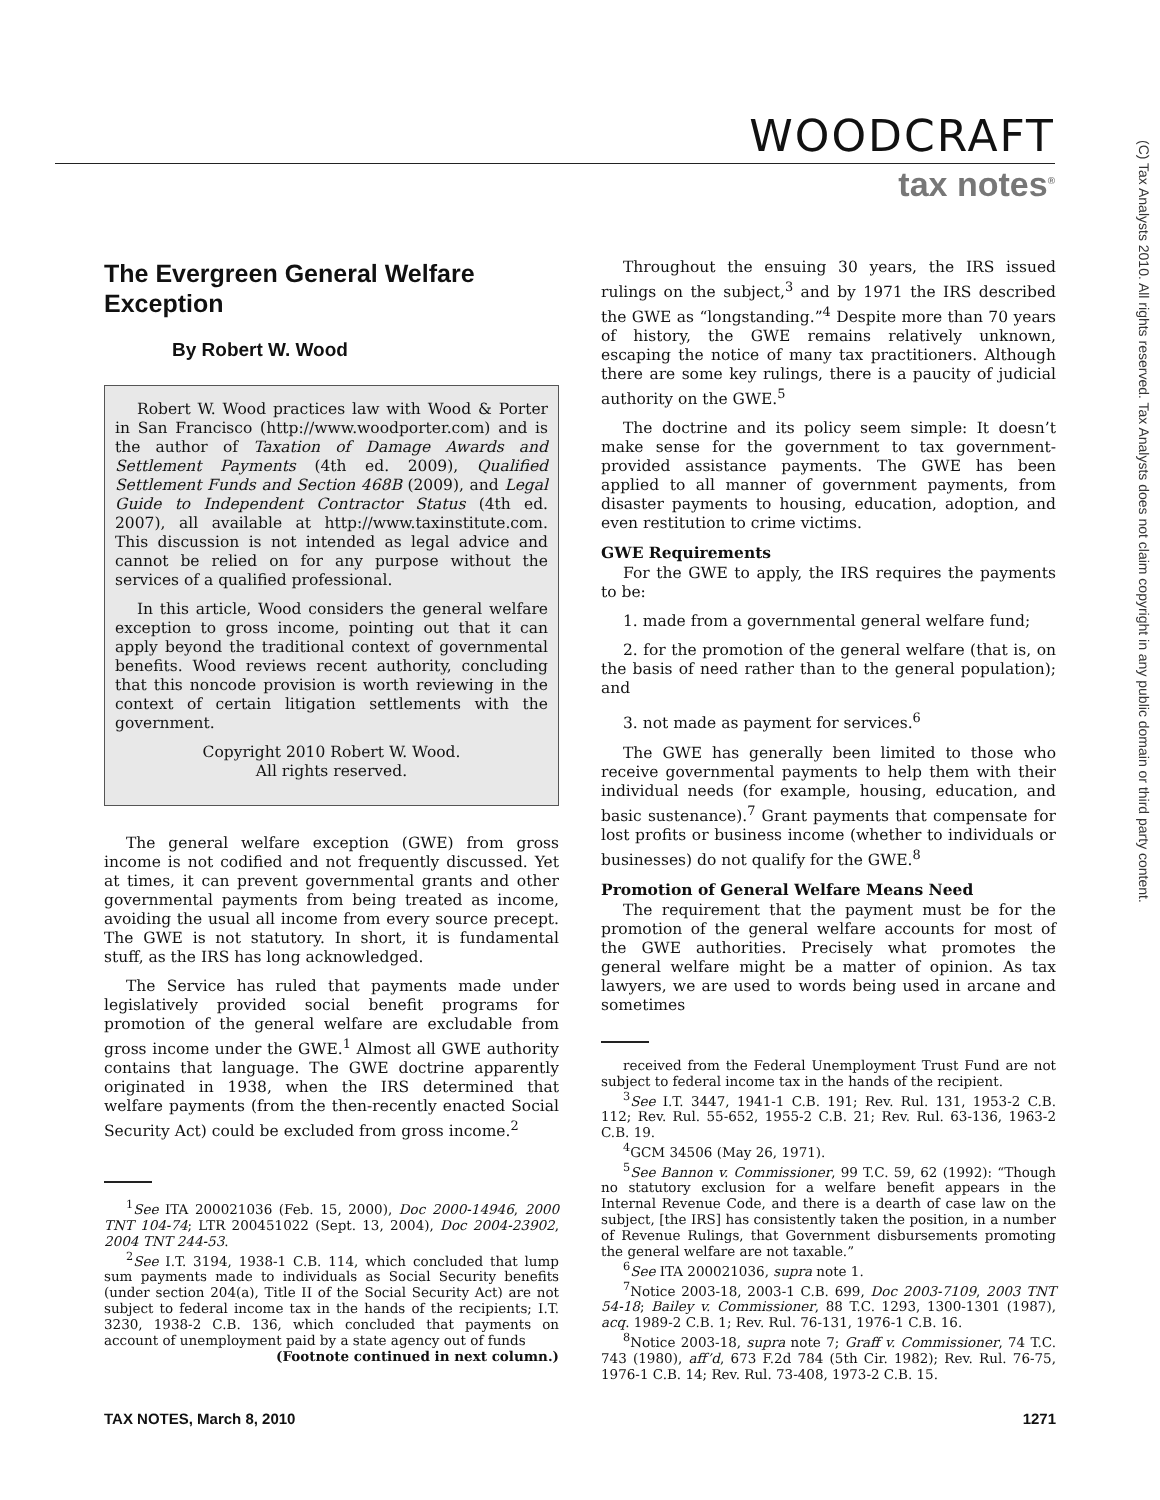WOODCRAFT
tax notes<sup>®</sup>
The Evergreen General Welfare Exception
By Robert W. Wood
Robert W. Wood practices law with Wood & Porter in San Francisco (http://www.woodporter.com) and is the author of Taxation of Damage Awards and Settlement Payments (4th ed. 2009), Qualified Settlement Funds and Section 468B (2009), and Legal Guide to Independent Contractor Status (4th ed. 2007), all available at http://www.taxinstitute.com. This discussion is not intended as legal advice and cannot be relied on for any purpose without the services of a qualified professional.
In this article, Wood considers the general welfare exception to gross income, pointing out that it can apply beyond the traditional context of governmental benefits. Wood reviews recent authority, concluding that this noncode provision is worth reviewing in the context of certain litigation settlements with the government.
Copyright 2010 Robert W. Wood.
All rights reserved.
The general welfare exception (GWE) from gross income is not codified and not frequently discussed. Yet at times, it can prevent governmental grants and other governmental payments from being treated as income, avoiding the usual all income from every source precept. The GWE is not statutory. In short, it is fundamental stuff, as the IRS has long acknowledged.
The Service has ruled that payments made under legislatively provided social benefit programs for promotion of the general welfare are excludable from gross income under the GWE.<sup>1</sup> Almost all GWE authority contains that language. The GWE doctrine apparently originated in 1938, when the IRS determined that welfare payments (from the then-recently enacted Social Security Act) could be excluded from gross income.<sup>2</sup>
<sup>1</sup> See ITA 200021036 (Feb. 15, 2000), Doc 2000-14946, 2000 TNT 104-74; LTR 200451022 (Sept. 13, 2004), Doc 2004-23902, 2004 TNT 244-53.
<sup>2</sup> See I.T. 3194, 1938-1 C.B. 114, which concluded that lump sum payments made to individuals as Social Security benefits (under section 204(a), Title II of the Social Security Act) are not subject to federal income tax in the hands of the recipients; I.T. 3230, 1938-2 C.B. 136, which concluded that payments on account of unemployment paid by a state agency out of funds
(Footnote continued in next column.)
Throughout the ensuing 30 years, the IRS issued rulings on the subject,<sup>3</sup> and by 1971 the IRS described the GWE as “longstanding.”<sup>4</sup> Despite more than 70 years of history, the GWE remains relatively unknown, escaping the notice of many tax practitioners. Although there are some key rulings, there is a paucity of judicial authority on the GWE.<sup>5</sup>
The doctrine and its policy seem simple: It doesn’t make sense for the government to tax government-provided assistance payments. The GWE has been applied to all manner of government payments, from disaster payments to housing, education, adoption, and even restitution to crime victims.
GWE Requirements
For the GWE to apply, the IRS requires the payments to be:
1. made from a governmental general welfare fund;
2. for the promotion of the general welfare (that is, on the basis of need rather than to the general population); and
3. not made as payment for services.<sup>6</sup>
The GWE has generally been limited to those who receive governmental payments to help them with their individual needs (for example, housing, education, and basic sustenance).<sup>7</sup> Grant payments that compensate for lost profits or business income (whether to individuals or businesses) do not qualify for the GWE.<sup>8</sup>
Promotion of General Welfare Means Need
The requirement that the payment must be for the promotion of the general welfare accounts for most of the GWE authorities. Precisely what promotes the general welfare might be a matter of opinion. As tax lawyers, we are used to words being used in arcane and sometimes
received from the Federal Unemployment Trust Fund are not subject to federal income tax in the hands of the recipient.
<sup>3</sup> See I.T. 3447, 1941-1 C.B. 191; Rev. Rul. 131, 1953-2 C.B. 112; Rev. Rul. 55-652, 1955-2 C.B. 21; Rev. Rul. 63-136, 1963-2 C.B. 19.
<sup>4</sup> GCM 34506 (May 26, 1971).
<sup>5</sup> See Bannon v. Commissioner, 99 T.C. 59, 62 (1992): “Though no statutory exclusion for a welfare benefit appears in the Internal Revenue Code, and there is a dearth of case law on the subject, [the IRS] has consistently taken the position, in a number of Revenue Rulings, that Government disbursements promoting the general welfare are not taxable.”
<sup>6</sup> See ITA 200021036, supra note 1.
<sup>7</sup> Notice 2003-18, 2003-1 C.B. 699, Doc 2003-7109, 2003 TNT 54-18; Bailey v. Commissioner, 88 T.C. 1293, 1300-1301 (1987), acq. 1989-2 C.B. 1; Rev. Rul. 76-131, 1976-1 C.B. 16.
<sup>8</sup> Notice 2003-18, supra note 7; Graff v. Commissioner, 74 T.C. 743 (1980), aff’d, 673 F.2d 784 (5th Cir. 1982); Rev. Rul. 76-75, 1976-1 C.B. 14; Rev. Rul. 73-408, 1973-2 C.B. 15.
TAX NOTES, March 8, 2010 1271
(C) Tax Analysts 2010. All rights reserved. Tax Analysts does not claim copyright in any public domain or third party content.